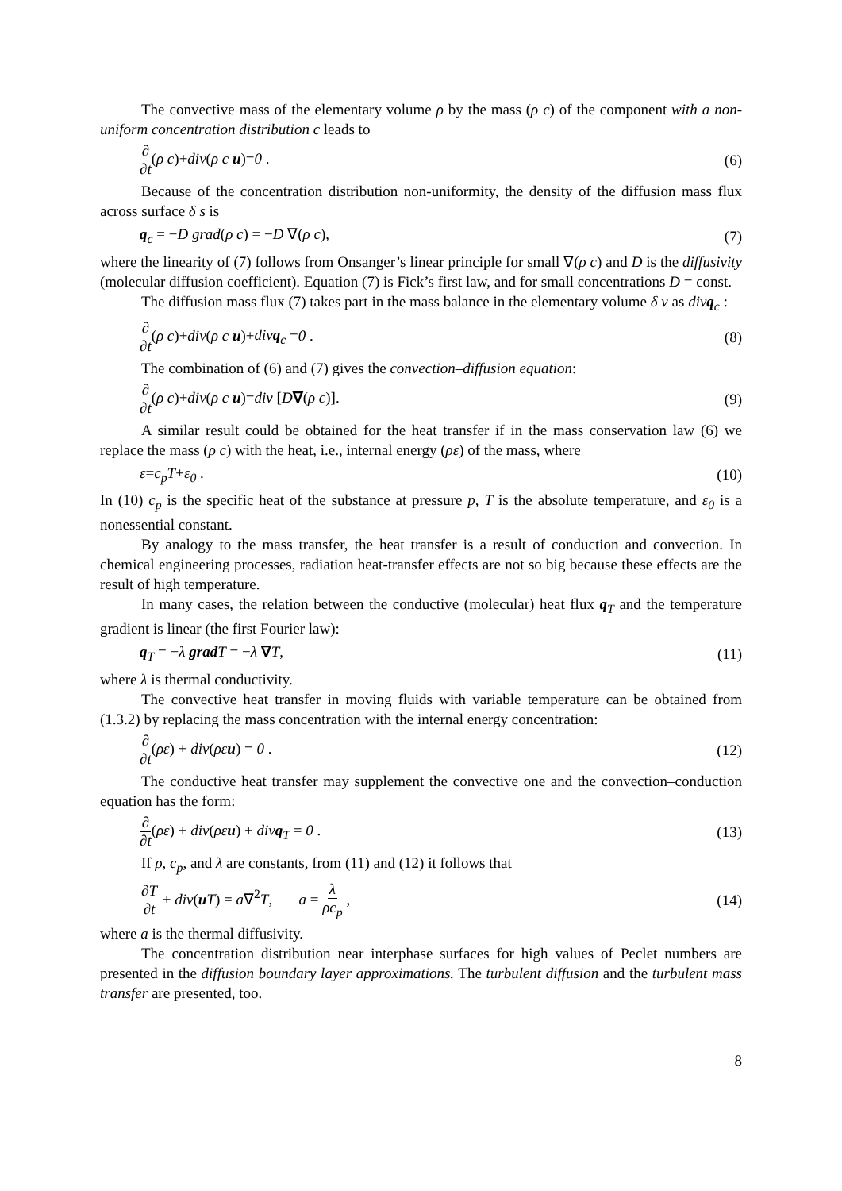The convective mass of the elementary volume ρ by the mass (ρ c) of the component with a non-uniform concentration distribution c leads to
∂ ∂t(ρ c)+div(ρ c u)=0 . (6)
Because of the concentration distribution non-uniformity, the density of the diffusion mass flux across surface δ s is
q<sub>c</sub> = −D grad(ρ c) = −D ∇(ρ c), (7)
where the linearity of (7) follows from Onsanger’s linear principle for small ∇(ρ c) and D is the diffusivity (molecular diffusion coefficient). Equation (7) is Fick’s first law, and for small concentrations D = const.
The diffusion mass flux (7) takes part in the mass balance in the elementary volume δ v as divq<sub>c</sub> :
∂ ∂t(ρ c)+div(ρ c u)+divq<sub>c</sub> =0 . (8)
The combination of (6) and (7) gives the convection–diffusion equation:
∂ ∂t(ρ c)+div(ρ c u)=div [D∇(ρ c)]. (9)
A similar result could be obtained for the heat transfer if in the mass conservation law (6) we replace the mass (ρ c) with the heat, i.e., internal energy (ρε) of the mass, where
ε=c<sub>p</sub>T+ε<sub>0</sub> . (10)
In (10) c<sub>p</sub> is the specific heat of the substance at pressure p, T is the absolute temperature, and ε<sub>0</sub> is a nonessential constant.
By analogy to the mass transfer, the heat transfer is a result of conduction and convection. In chemical engineering processes, radiation heat-transfer effects are not so big because these effects are the result of high temperature.
In many cases, the relation between the conductive (molecular) heat flux q<sub>T</sub> and the temperature gradient is linear (the first Fourier law):
q<sub>T</sub> = −λ grad T = −λ ∇T, (11)
where λ is thermal conductivity.
The convective heat transfer in moving fluids with variable temperature can be obtained from (1.3.2) by replacing the mass concentration with the internal energy concentration:
∂ ∂t(ρε) + div(ρεu) = 0 . (12)
The conductive heat transfer may supplement the convective one and the convection–conduction equation has the form:
∂ ∂t(ρε) + div(ρεu) + divq<sub>T</sub> = 0 . (13)
If ρ, c<sub>p</sub>, and λ are constants, from (11) and (12) it follows that
∂T ∂t + div(u T) = a∇<sup>2</sup>T, a = λ ρc<sub>p</sub> , (14)
where a is the thermal diffusivity.
The concentration distribution near interphase surfaces for high values of Peclet numbers are presented in the diffusion boundary layer approximations. The turbulent diffusion and the turbulent mass transfer are presented, too.
8